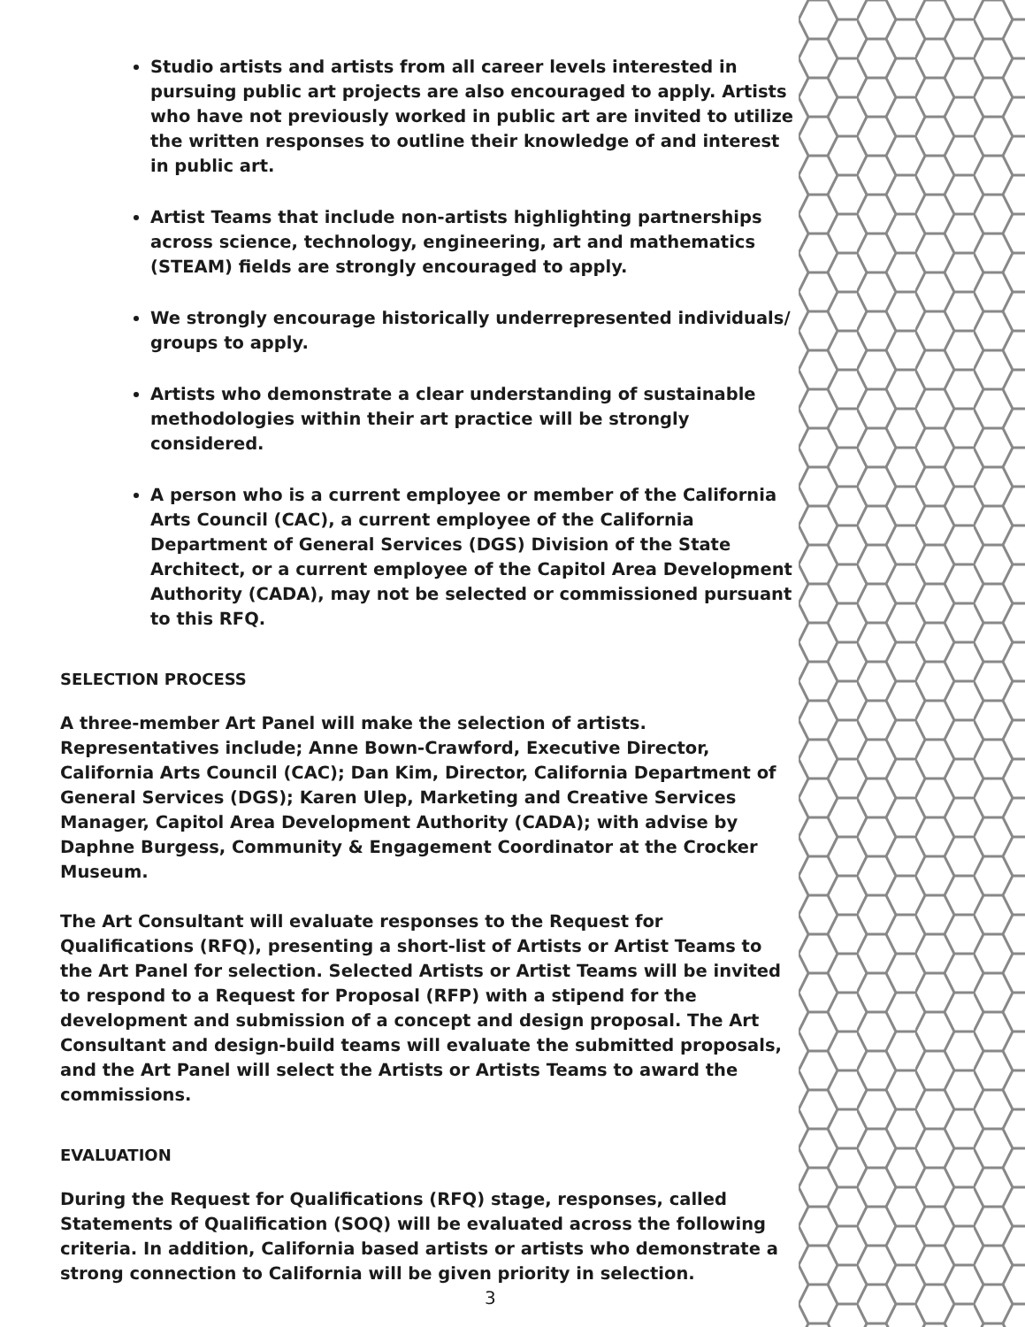Studio artists and artists from all career levels interested in pursuing public art projects are also encouraged to apply. Artists who have not previously worked in public art are invited to utilize the written responses to outline their knowledge of and interest in public art.
Artist Teams that include non-artists highlighting partnerships across science, technology, engineering, art and mathematics (STEAM) fields are strongly encouraged to apply.
We strongly encourage historically underrepresented individuals/ groups to apply.
Artists who demonstrate a clear understanding of sustainable methodologies within their art practice will be strongly considered.
A person who is a current employee or member of the California Arts Council (CAC), a current employee of the California Department of General Services (DGS) Division of the State Architect, or a current employee of the Capitol Area Development Authority (CADA), may not be selected or commissioned pursuant to this RFQ.
SELECTION PROCESS
A three-member Art Panel will make the selection of artists. Representatives include; Anne Bown-Crawford, Executive Director, California Arts Council (CAC); Dan Kim, Director, California Department of General Services (DGS); Karen Ulep, Marketing and Creative Services Manager, Capitol Area Development Authority (CADA); with advise by Daphne Burgess, Community & Engagement Coordinator at the Crocker Museum.
The Art Consultant will evaluate responses to the Request for Qualifications (RFQ), presenting a short-list of Artists or Artist Teams to the Art Panel for selection. Selected Artists or Artist Teams will be invited to respond to a Request for Proposal (RFP) with a stipend for the development and submission of a concept and design proposal. The Art Consultant and design-build teams will evaluate the submitted proposals, and the Art Panel will select the Artists or Artists Teams to award the commissions.
EVALUATION
During the Request for Qualifications (RFQ) stage, responses, called Statements of Qualification (SOQ) will be evaluated across the following criteria. In addition, California based artists or artists who demonstrate a strong connection to California will be given priority in selection.
3